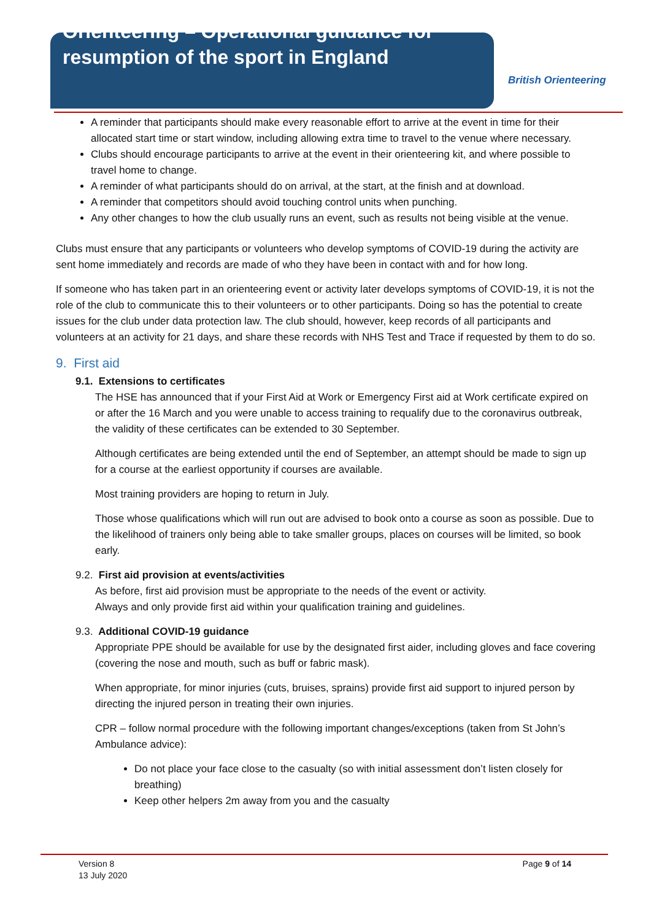Orienteering – Operational guidance for resumption of the sport in England
British Orienteering
A reminder that participants should make every reasonable effort to arrive at the event in time for their allocated start time or start window, including allowing extra time to travel to the venue where necessary.
Clubs should encourage participants to arrive at the event in their orienteering kit, and where possible to travel home to change.
A reminder of what participants should do on arrival, at the start, at the finish and at download.
A reminder that competitors should avoid touching control units when punching.
Any other changes to how the club usually runs an event, such as results not being visible at the venue.
Clubs must ensure that any participants or volunteers who develop symptoms of COVID-19 during the activity are sent home immediately and records are made of who they have been in contact with and for how long.
If someone who has taken part in an orienteering event or activity later develops symptoms of COVID-19, it is not the role of the club to communicate this to their volunteers or to other participants. Doing so has the potential to create issues for the club under data protection law. The club should, however, keep records of all participants and volunteers at an activity for 21 days, and share these records with NHS Test and Trace if requested by them to do so.
9. First aid
9.1. Extensions to certificates
The HSE has announced that if your First Aid at Work or Emergency First aid at Work certificate expired on or after the 16 March and you were unable to access training to requalify due to the coronavirus outbreak, the validity of these certificates can be extended to 30 September.
Although certificates are being extended until the end of September, an attempt should be made to sign up for a course at the earliest opportunity if courses are available.
Most training providers are hoping to return in July.
Those whose qualifications which will run out are advised to book onto a course as soon as possible. Due to the likelihood of trainers only being able to take smaller groups, places on courses will be limited, so book early.
9.2. First aid provision at events/activities
As before, first aid provision must be appropriate to the needs of the event or activity.
Always and only provide first aid within your qualification training and guidelines.
9.3. Additional COVID-19 guidance
Appropriate PPE should be available for use by the designated first aider, including gloves and face covering (covering the nose and mouth, such as buff or fabric mask).
When appropriate, for minor injuries (cuts, bruises, sprains) provide first aid support to injured person by directing the injured person in treating their own injuries.
CPR – follow normal procedure with the following important changes/exceptions (taken from St John’s Ambulance advice):
Do not place your face close to the casualty (so with initial assessment don’t listen closely for breathing)
Keep other helpers 2m away from you and the casualty
Version 8
13 July 2020
Page 9 of 14